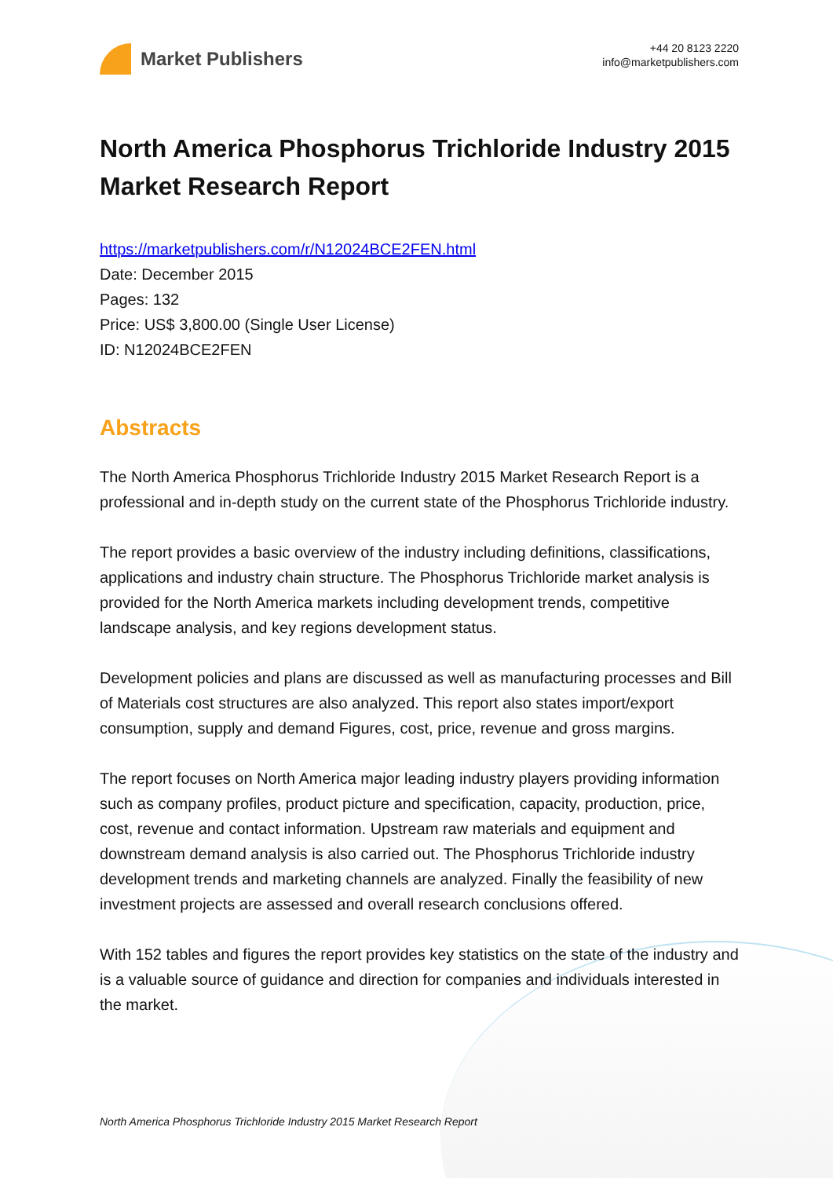Market Publishers
+44 20 8123 2220
info@marketpublishers.com
North America Phosphorus Trichloride Industry 2015 Market Research Report
https://marketpublishers.com/r/N12024BCE2FEN.html
Date: December 2015
Pages: 132
Price: US$ 3,800.00 (Single User License)
ID: N12024BCE2FEN
Abstracts
The North America Phosphorus Trichloride Industry 2015 Market Research Report is a professional and in-depth study on the current state of the Phosphorus Trichloride industry.
The report provides a basic overview of the industry including definitions, classifications, applications and industry chain structure. The Phosphorus Trichloride market analysis is provided for the North America markets including development trends, competitive landscape analysis, and key regions development status.
Development policies and plans are discussed as well as manufacturing processes and Bill of Materials cost structures are also analyzed. This report also states import/export consumption, supply and demand Figures, cost, price, revenue and gross margins.
The report focuses on North America major leading industry players providing information such as company profiles, product picture and specification, capacity, production, price, cost, revenue and contact information. Upstream raw materials and equipment and downstream demand analysis is also carried out. The Phosphorus Trichloride industry development trends and marketing channels are analyzed. Finally the feasibility of new investment projects are assessed and overall research conclusions offered.
With 152 tables and figures the report provides key statistics on the state of the industry and is a valuable source of guidance and direction for companies and individuals interested in the market.
North America Phosphorus Trichloride Industry 2015 Market Research Report